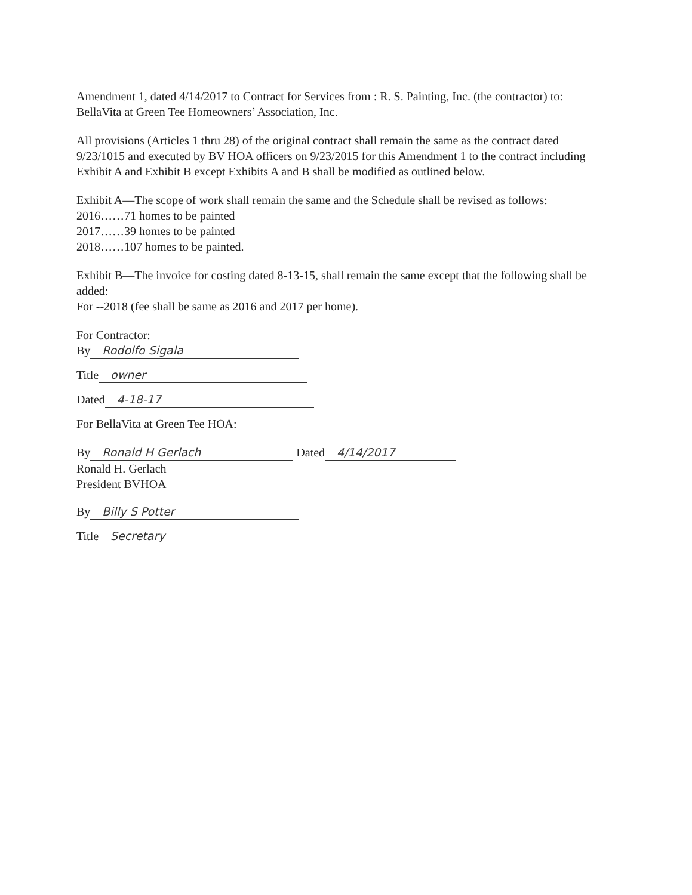Amendment 1, dated 4/14/2017 to Contract for Services from : R. S. Painting, Inc. (the contractor) to:
BellaVita at Green Tee Homeowners’ Association, Inc.
All provisions (Articles 1 thru 28) of the original contract shall remain the same as the contract dated 9/23/1015 and executed by BV HOA officers on 9/23/2015 for this Amendment 1 to the contract including Exhibit A and Exhibit B except Exhibits A and B shall be modified as outlined below.
Exhibit A—The scope of work shall remain the same and the Schedule shall be revised as follows:
2016……71 homes to be painted
2017……39 homes to be painted
2018……107 homes to be painted.
Exhibit B—The invoice for costing dated 8-13-15, shall remain the same except that the following shall be added:
For --2018 (fee shall be same as 2016 and 2017 per home).
For Contractor:
By Rodolfo Sigala
Title owner
Dated 4-18-17
For BellaVita at Green Tee HOA:
By Ronald H Gerlach Dated 4/14/2017
Ronald H. Gerlach
President BVHOA
By Billy S Potter
Title Secretary